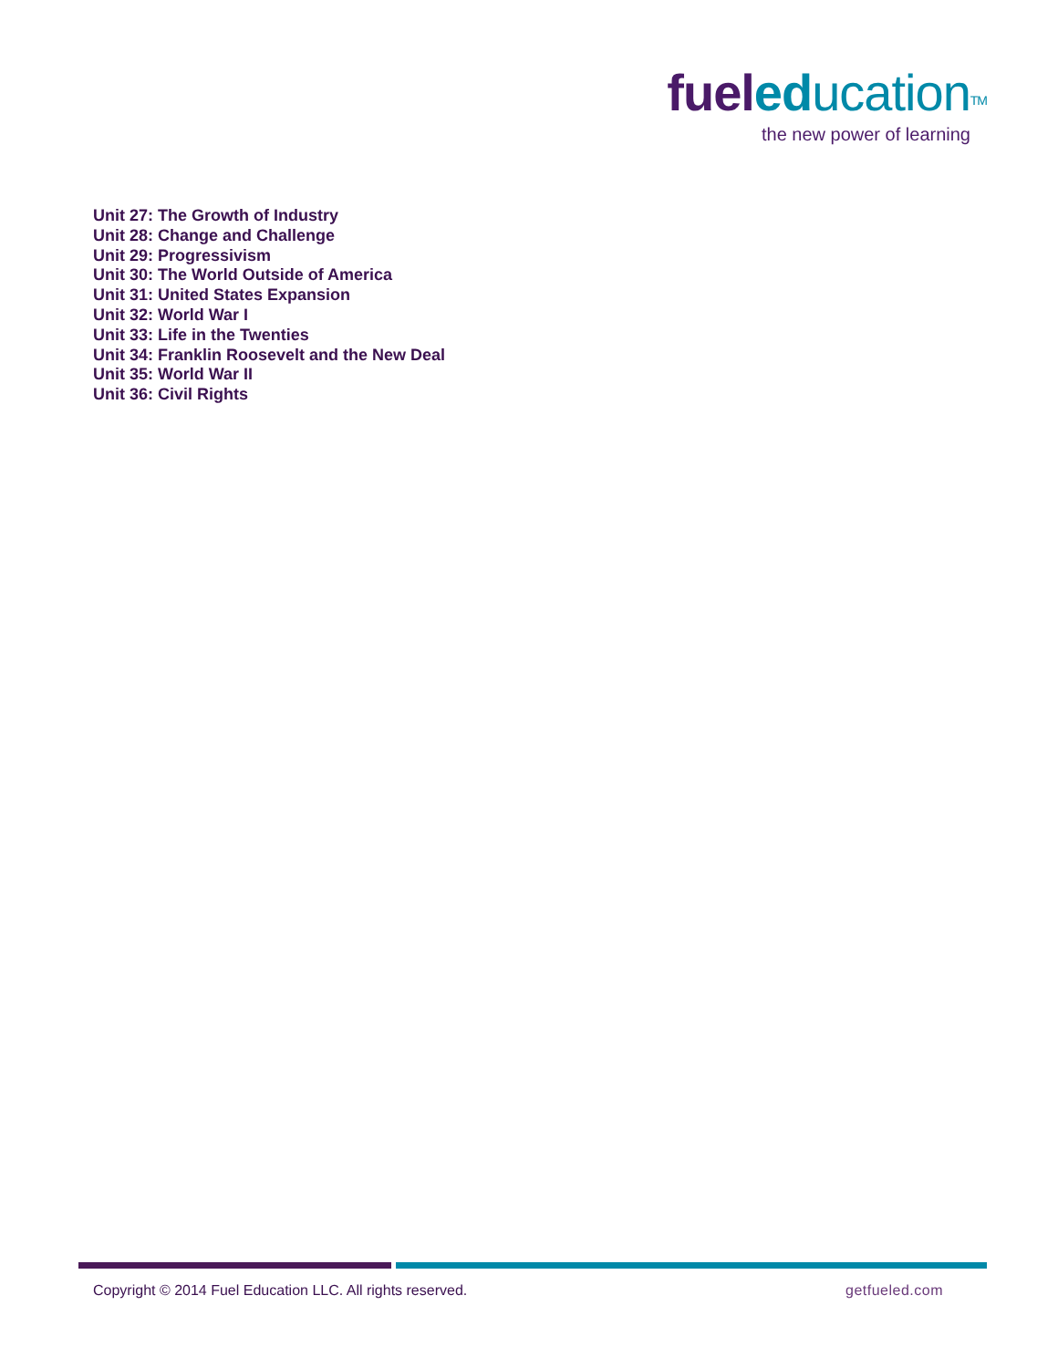fuel ed ucation<sup>TM</sup>
the new power of learning
Unit 27: The Growth of Industry
Unit 28: Change and Challenge
Unit 29: Progressivism
Unit 30: The World Outside of America
Unit 31: United States Expansion
Unit 32: World War I
Unit 33: Life in the Twenties
Unit 34: Franklin Roosevelt and the New Deal
Unit 35: World War II
Unit 36: Civil Rights
Copyright © 2014 Fuel Education LLC. All rights reserved. getfueled.com